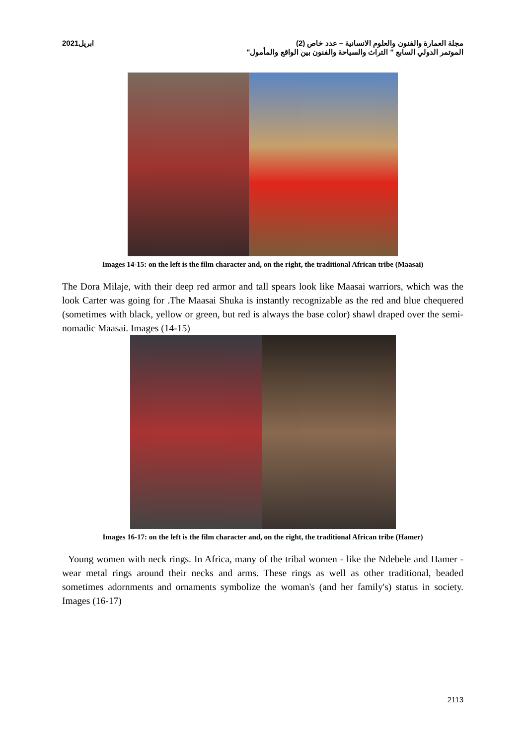مجلة العمارة والفنون والعلوم الانسانية – عدد خاص (2) ابريل2021
الموتمر الدولي السابع " التراث والسياحة والفنون بين الواقع والمأمول"
Images 14-15: on the left is the film character and, on the right, the traditional African tribe (Maasai)
The Dora Milaje, with their deep red armor and tall spears look like Maasai warriors, which was the look Carter was going for .The Maasai Shuka is instantly recognizable as the red and blue chequered (sometimes with black, yellow or green, but red is always the base color) shawl draped over the semi-nomadic Maasai. Images (14-15)
Images 16-17: on the left is the film character and, on the right, the traditional African tribe (Hamer)
Young women with neck rings. In Africa, many of the tribal women - like the Ndebele and Hamer - wear metal rings around their necks and arms. These rings as well as other traditional, beaded sometimes adornments and ornaments symbolize the woman's (and her family's) status in society. Images (16-17)
2113